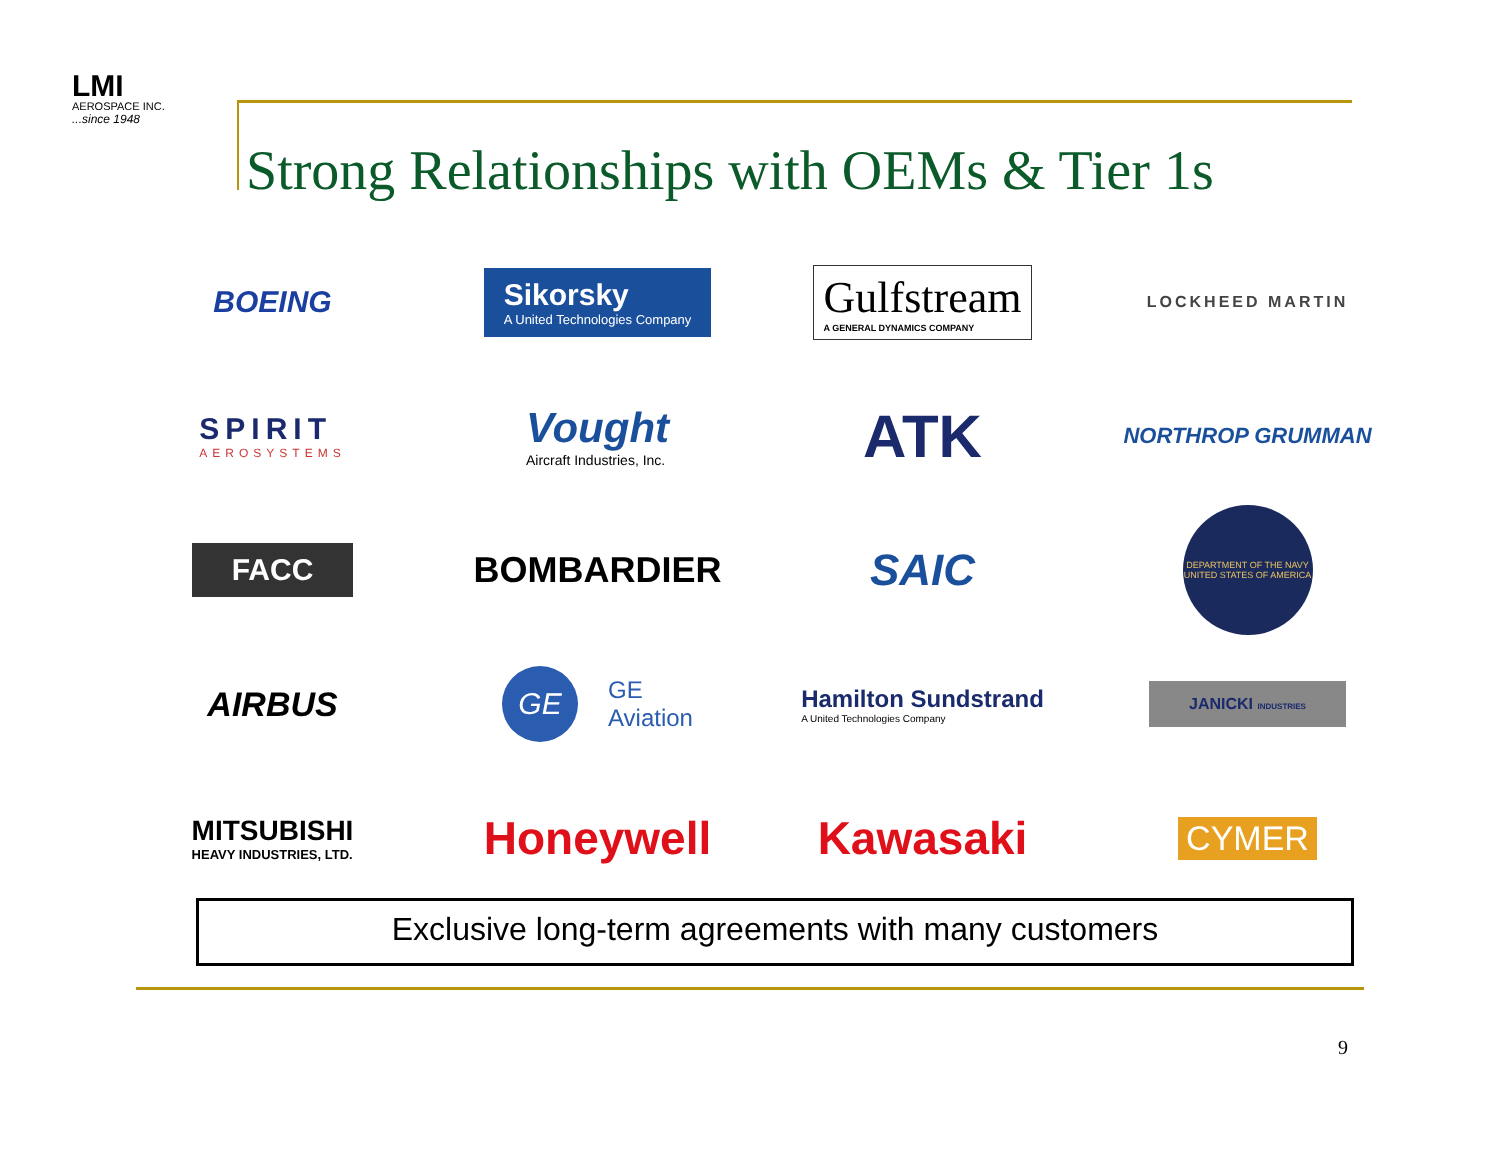LMI
AEROSPACE INC.
...since 1948
Strong Relationships with OEMs & Tier 1s
BOEING
Sikorsky
A United Technologies Company
Gulfstream
A GENERAL DYNAMICS COMPANY
LOCKHEED MARTIN
SPIRIT
AEROSYSTEMS
Vought
Aircraft Industries, Inc.
ATK
NORTHROP GRUMMAN
FACC
BOMBARDIER
SAIC
DEPARTMENT OF THE NAVY UNITED STATES OF AMERICA
AIRBUS
GE
GE
Aviation
Hamilton Sundstrand
A United Technologies Company
JANICKI INDUSTRIES
MITSUBISHI
HEAVY INDUSTRIES, LTD.
Honeywell
Kawasaki
CYMER
Exclusive long-term agreements with many customers
9